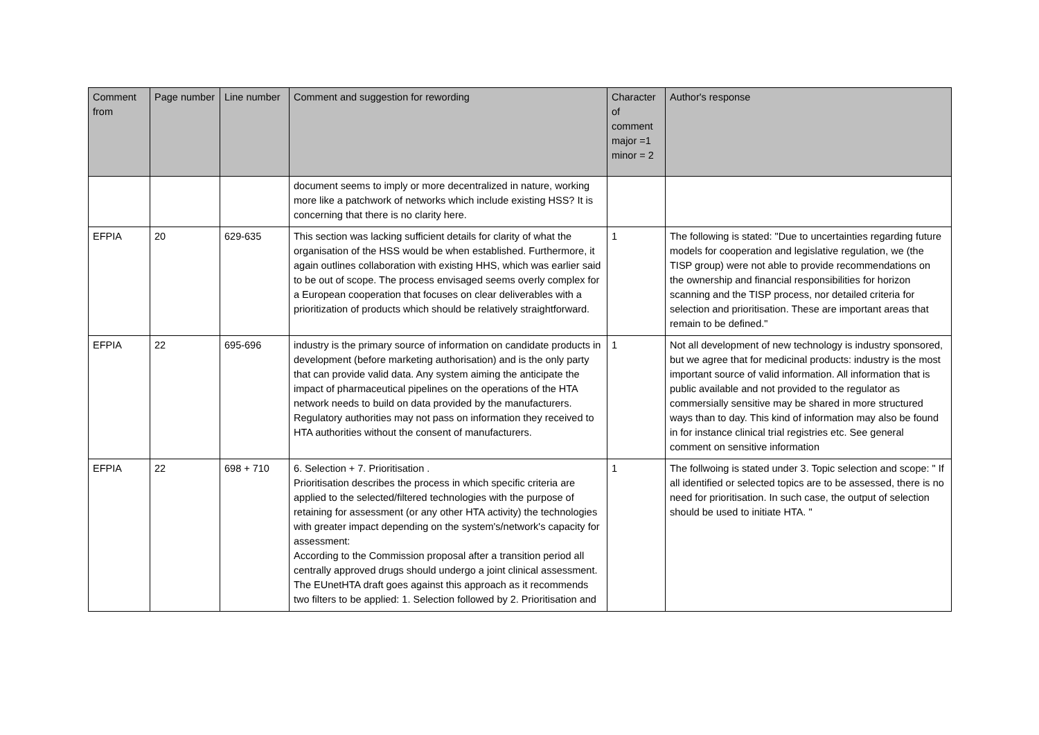| Comment from | Page number | Line number | Comment and suggestion for rewording | Character of comment major =1 minor = 2 | Author's response |
| --- | --- | --- | --- | --- | --- |
| | | | document seems to imply or more decentralized in nature, working more like a patchwork of networks which include existing HSS? It is concerning that there is no clarity here. | | |
| EFPIA | 20 | 629-635 | This section was lacking sufficient details for clarity of what the organisation of the HSS would be when established. Furthermore, it again outlines collaboration with existing HHS, which was earlier said to be out of scope. The process envisaged seems overly complex for a European cooperation that focuses on clear deliverables with a prioritization of products which should be relatively straightforward. | 1 | The following is stated: "Due to uncertainties regarding future models for cooperation and legislative regulation, we (the TISP group) were not able to provide recommendations on the ownership and financial responsibilities for horizon scanning and the TISP process, nor detailed criteria for selection and prioritisation. These are important areas that remain to be defined." |
| EFPIA | 22 | 695-696 | industry is the primary source of information on candidate products in development (before marketing authorisation) and is the only party that can provide valid data. Any system aiming the anticipate the impact of pharmaceutical pipelines on the operations of the HTA network needs to build on data provided by the manufacturers. Regulatory authorities may not pass on information they received to HTA authorities without the consent of manufacturers. | 1 | Not all development of new technology is industry sponsored, but we agree that for medicinal products: industry is the most important source of valid information. All information that is public available and not provided to the regulator as commersially sensitive may be shared in more structured ways than to day. This kind of information may also be found in for instance clinical trial registries etc. See general comment on sensitive information |
| EFPIA | 22 | 698 + 710 | 6. Selection + 7. Prioritisation . Prioritisation describes the process in which specific criteria are applied to the selected/filtered technologies with the purpose of retaining for assessment (or any other HTA activity) the technologies with greater impact depending on the system's/network's capacity for assessment: According to the Commission proposal after a transition period all centrally approved drugs should undergo a joint clinical assessment. The EUnetHTA draft goes against this approach as it recommends two filters to be applied: 1. Selection followed by 2. Prioritisation and | 1 | The follwoing is stated under 3. Topic selection and scope: " If all identified or selected topics are to be assessed, there is no need for prioritisation. In such case, the output of selection should be used to initiate HTA. " |